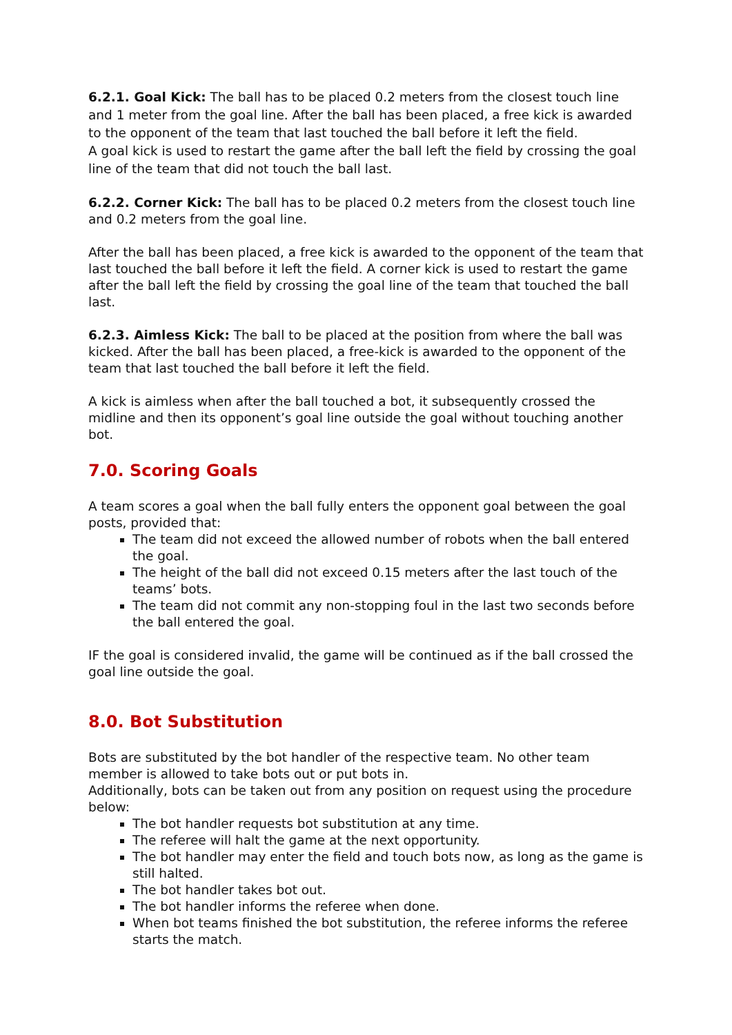6.2.1. Goal Kick: The ball has to be placed 0.2 meters from the closest touch line and 1 meter from the goal line. After the ball has been placed, a free kick is awarded to the opponent of the team that last touched the ball before it left the field.
A goal kick is used to restart the game after the ball left the field by crossing the goal line of the team that did not touch the ball last.
6.2.2. Corner Kick: The ball has to be placed 0.2 meters from the closest touch line and 0.2 meters from the goal line.
After the ball has been placed, a free kick is awarded to the opponent of the team that last touched the ball before it left the field. A corner kick is used to restart the game after the ball left the field by crossing the goal line of the team that touched the ball last.
6.2.3. Aimless Kick: The ball to be placed at the position from where the ball was kicked. After the ball has been placed, a free-kick is awarded to the opponent of the team that last touched the ball before it left the field.
A kick is aimless when after the ball touched a bot, it subsequently crossed the midline and then its opponent’s goal line outside the goal without touching another bot.
7.0. Scoring Goals
A team scores a goal when the ball fully enters the opponent goal between the goal posts, provided that:
The team did not exceed the allowed number of robots when the ball entered the goal.
The height of the ball did not exceed 0.15 meters after the last touch of the teams’ bots.
The team did not commit any non-stopping foul in the last two seconds before the ball entered the goal.
IF the goal is considered invalid, the game will be continued as if the ball crossed the goal line outside the goal.
8.0. Bot Substitution
Bots are substituted by the bot handler of the respective team. No other team member is allowed to take bots out or put bots in.
Additionally, bots can be taken out from any position on request using the procedure below:
The bot handler requests bot substitution at any time.
The referee will halt the game at the next opportunity.
The bot handler may enter the field and touch bots now, as long as the game is still halted.
The bot handler takes bot out.
The bot handler informs the referee when done.
When bot teams finished the bot substitution, the referee informs the referee starts the match.